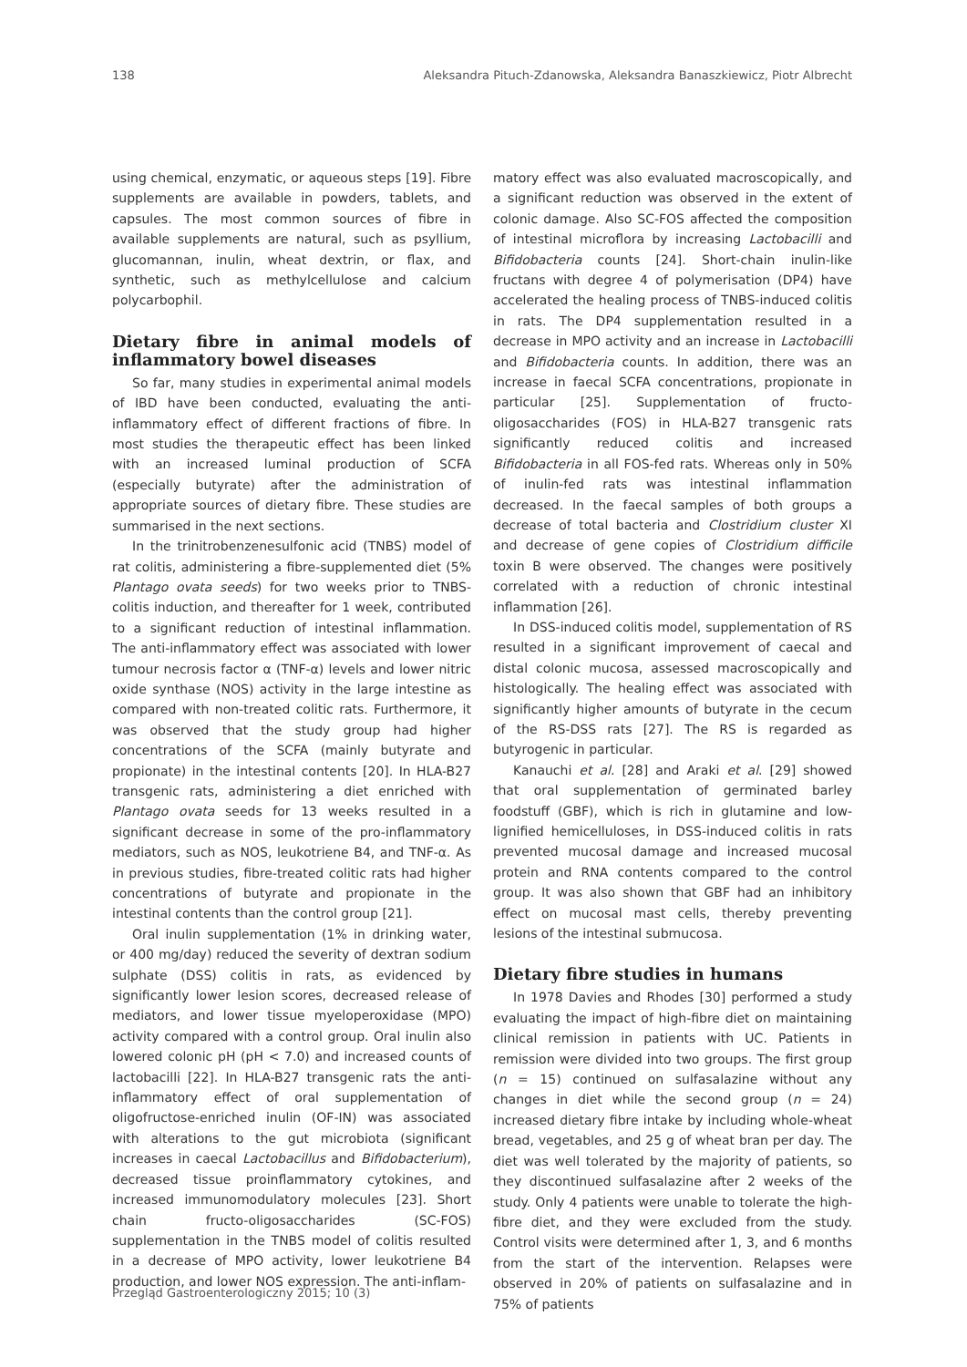138 Aleksandra Pituch-Zdanowska, Aleksandra Banaszkiewicz, Piotr Albrecht
using chemical, enzymatic, or aqueous steps [19]. Fibre supplements are available in powders, tablets, and capsules. The most common sources of fibre in available supplements are natural, such as psyllium, glucomannan, inulin, wheat dextrin, or flax, and synthetic, such as methylcellulose and calcium polycarbophil.
Dietary fibre in animal models of inflammatory bowel diseases
So far, many studies in experimental animal models of IBD have been conducted, evaluating the anti-inflammatory effect of different fractions of fibre. In most studies the therapeutic effect has been linked with an increased luminal production of SCFA (especially butyrate) after the administration of appropriate sources of dietary fibre. These studies are summarised in the next sections.
In the trinitrobenzenesulfonic acid (TNBS) model of rat colitis, administering a fibre-supplemented diet (5% Plantago ovata seeds) for two weeks prior to TNBS-colitis induction, and thereafter for 1 week, contributed to a significant reduction of intestinal inflammation. The anti-inflammatory effect was associated with lower tumour necrosis factor α (TNF-α) levels and lower nitric oxide synthase (NOS) activity in the large intestine as compared with non-treated colitic rats. Furthermore, it was observed that the study group had higher concentrations of the SCFA (mainly butyrate and propionate) in the intestinal contents [20]. In HLA-B27 transgenic rats, administering a diet enriched with Plantago ovata seeds for 13 weeks resulted in a significant decrease in some of the pro-inflammatory mediators, such as NOS, leukotriene B4, and TNF-α. As in previous studies, fibre-treated colitic rats had higher concentrations of butyrate and propionate in the intestinal contents than the control group [21].
Oral inulin supplementation (1% in drinking water, or 400 mg/day) reduced the severity of dextran sodium sulphate (DSS) colitis in rats, as evidenced by significantly lower lesion scores, decreased release of mediators, and lower tissue myeloperoxidase (MPO) activity compared with a control group. Oral inulin also lowered colonic pH (pH < 7.0) and increased counts of lactobacilli [22]. In HLA-B27 transgenic rats the anti-inflammatory effect of oral supplementation of oligofructose-enriched inulin (OF-IN) was associated with alterations to the gut microbiota (significant increases in caecal Lactobacillus and Bifidobacterium), decreased tissue proinflammatory cytokines, and increased immunomodulatory molecules [23]. Short chain fructo-oligosaccharides (SC-FOS) supplementation in the TNBS model of colitis resulted in a decrease of MPO activity, lower leukotriene B4 production, and lower NOS expression. The anti-inflam-
matory effect was also evaluated macroscopically, and a significant reduction was observed in the extent of colonic damage. Also SC-FOS affected the composition of intestinal microflora by increasing Lactobacilli and Bifidobacteria counts [24]. Short-chain inulin-like fructans with degree 4 of polymerisation (DP4) have accelerated the healing process of TNBS-induced colitis in rats. The DP4 supplementation resulted in a decrease in MPO activity and an increase in Lactobacilli and Bifidobacteria counts. In addition, there was an increase in faecal SCFA concentrations, propionate in particular [25]. Supplementation of fructo-oligosaccharides (FOS) in HLA-B27 transgenic rats significantly reduced colitis and increased Bifidobacteria in all FOS-fed rats. Whereas only in 50% of inulin-fed rats was intestinal inflammation decreased. In the faecal samples of both groups a decrease of total bacteria and Clostridium cluster XI and decrease of gene copies of Clostridium difficile toxin B were observed. The changes were positively correlated with a reduction of chronic intestinal inflammation [26].
In DSS-induced colitis model, supplementation of RS resulted in a significant improvement of caecal and distal colonic mucosa, assessed macroscopically and histologically. The healing effect was associated with significantly higher amounts of butyrate in the cecum of the RS-DSS rats [27]. The RS is regarded as butyrogenic in particular.
Kanauchi et al. [28] and Araki et al. [29] showed that oral supplementation of germinated barley foodstuff (GBF), which is rich in glutamine and low-lignified hemicelluloses, in DSS-induced colitis in rats prevented mucosal damage and increased mucosal protein and RNA contents compared to the control group. It was also shown that GBF had an inhibitory effect on mucosal mast cells, thereby preventing lesions of the intestinal submucosa.
Dietary fibre studies in humans
In 1978 Davies and Rhodes [30] performed a study evaluating the impact of high-fibre diet on maintaining clinical remission in patients with UC. Patients in remission were divided into two groups. The first group (n = 15) continued on sulfasalazine without any changes in diet while the second group (n = 24) increased dietary fibre intake by including whole-wheat bread, vegetables, and 25 g of wheat bran per day. The diet was well tolerated by the majority of patients, so they discontinued sulfasalazine after 2 weeks of the study. Only 4 patients were unable to tolerate the high-fibre diet, and they were excluded from the study. Control visits were determined after 1, 3, and 6 months from the start of the intervention. Relapses were observed in 20% of patients on sulfasalazine and in 75% of patients
Przegląd Gastroenterologiczny 2015; 10 (3)